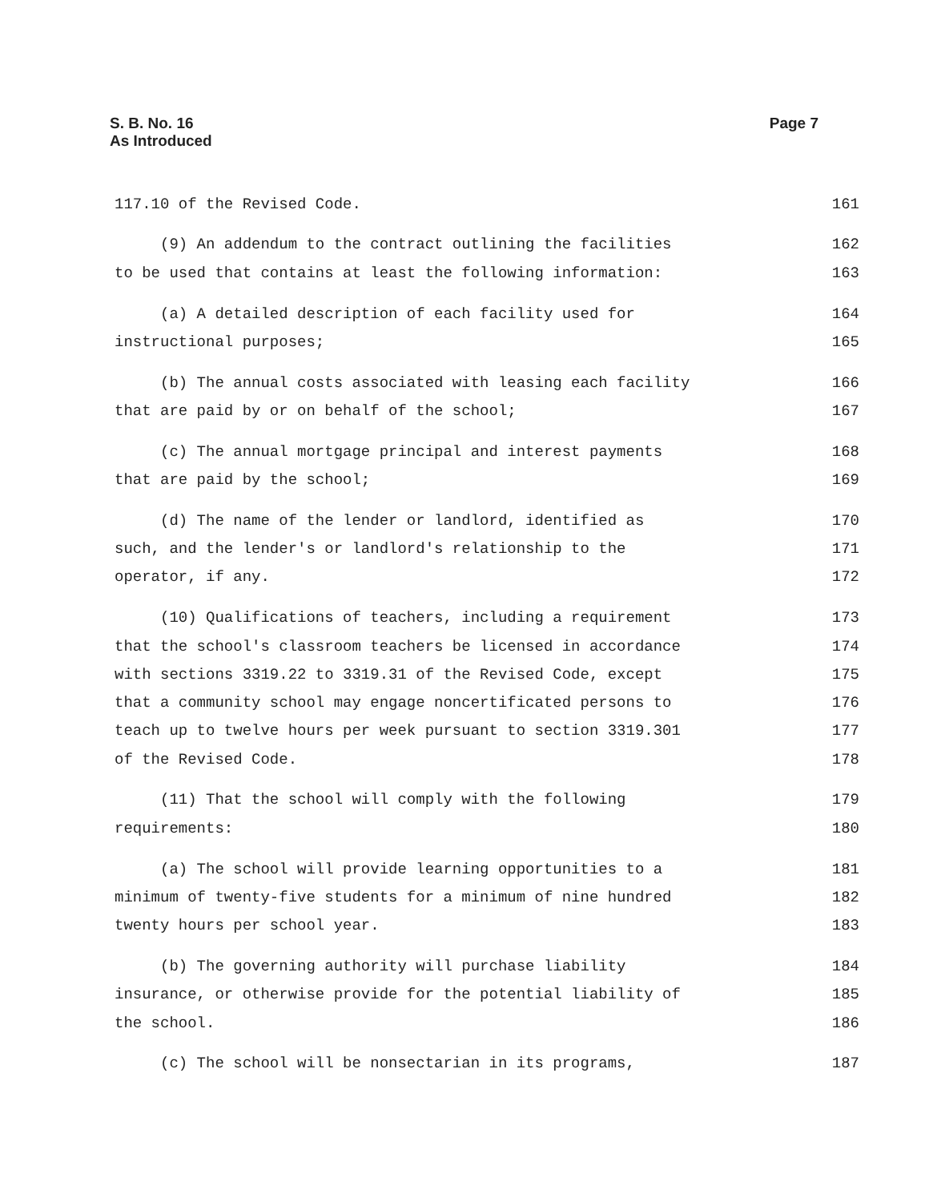S. B. No. 16
As Introduced
Page 7
117.10 of the Revised Code. 161
(9) An addendum to the contract outlining the facilities 162
to be used that contains at least the following information: 163
(a) A detailed description of each facility used for 164
instructional purposes; 165
(b) The annual costs associated with leasing each facility 166
that are paid by or on behalf of the school; 167
(c) The annual mortgage principal and interest payments 168
that are paid by the school; 169
(d) The name of the lender or landlord, identified as 170
such, and the lender's or landlord's relationship to the 171
operator, if any. 172
(10) Qualifications of teachers, including a requirement 173
that the school's classroom teachers be licensed in accordance 174
with sections 3319.22 to 3319.31 of the Revised Code, except 175
that a community school may engage noncertificated persons to 176
teach up to twelve hours per week pursuant to section 3319.301 177
of the Revised Code. 178
(11) That the school will comply with the following 179
requirements: 180
(a) The school will provide learning opportunities to a 181
minimum of twenty-five students for a minimum of nine hundred 182
twenty hours per school year. 183
(b) The governing authority will purchase liability 184
insurance, or otherwise provide for the potential liability of 185
the school. 186
(c) The school will be nonsectarian in its programs, 187